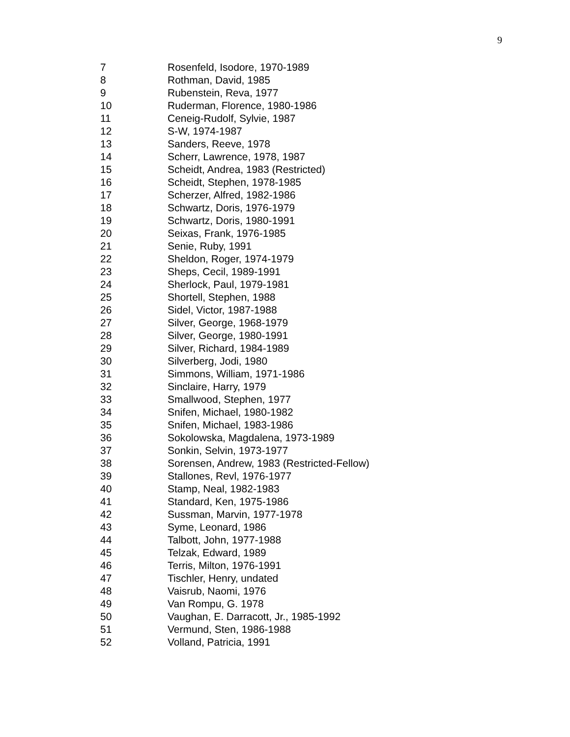9
| 7 | Rosenfeld, Isodore, 1970-1989 |
| 8 | Rothman, David, 1985 |
| 9 | Rubenstein, Reva, 1977 |
| 10 | Ruderman, Florence, 1980-1986 |
| 11 | Ceneig-Rudolf, Sylvie, 1987 |
| 12 | S-W, 1974-1987 |
| 13 | Sanders, Reeve, 1978 |
| 14 | Scherr, Lawrence, 1978, 1987 |
| 15 | Scheidt, Andrea, 1983 (Restricted) |
| 16 | Scheidt, Stephen, 1978-1985 |
| 17 | Scherzer, Alfred, 1982-1986 |
| 18 | Schwartz, Doris, 1976-1979 |
| 19 | Schwartz, Doris, 1980-1991 |
| 20 | Seixas, Frank, 1976-1985 |
| 21 | Senie, Ruby, 1991 |
| 22 | Sheldon, Roger, 1974-1979 |
| 23 | Sheps, Cecil, 1989-1991 |
| 24 | Sherlock, Paul, 1979-1981 |
| 25 | Shortell, Stephen, 1988 |
| 26 | Sidel, Victor, 1987-1988 |
| 27 | Silver, George, 1968-1979 |
| 28 | Silver, George, 1980-1991 |
| 29 | Silver, Richard, 1984-1989 |
| 30 | Silverberg, Jodi, 1980 |
| 31 | Simmons, William, 1971-1986 |
| 32 | Sinclaire, Harry, 1979 |
| 33 | Smallwood, Stephen, 1977 |
| 34 | Snifen, Michael, 1980-1982 |
| 35 | Snifen, Michael, 1983-1986 |
| 36 | Sokolowska, Magdalena, 1973-1989 |
| 37 | Sonkin, Selvin, 1973-1977 |
| 38 | Sorensen, Andrew, 1983 (Restricted-Fellow) |
| 39 | Stallones, Revl, 1976-1977 |
| 40 | Stamp, Neal, 1982-1983 |
| 41 | Standard, Ken, 1975-1986 |
| 42 | Sussman, Marvin, 1977-1978 |
| 43 | Syme, Leonard, 1986 |
| 44 | Talbott, John, 1977-1988 |
| 45 | Telzak, Edward, 1989 |
| 46 | Terris, Milton, 1976-1991 |
| 47 | Tischler, Henry, undated |
| 48 | Vaisrub, Naomi, 1976 |
| 49 | Van Rompu, G. 1978 |
| 50 | Vaughan, E. Darracott, Jr., 1985-1992 |
| 51 | Vermund, Sten, 1986-1988 |
| 52 | Volland, Patricia, 1991 |